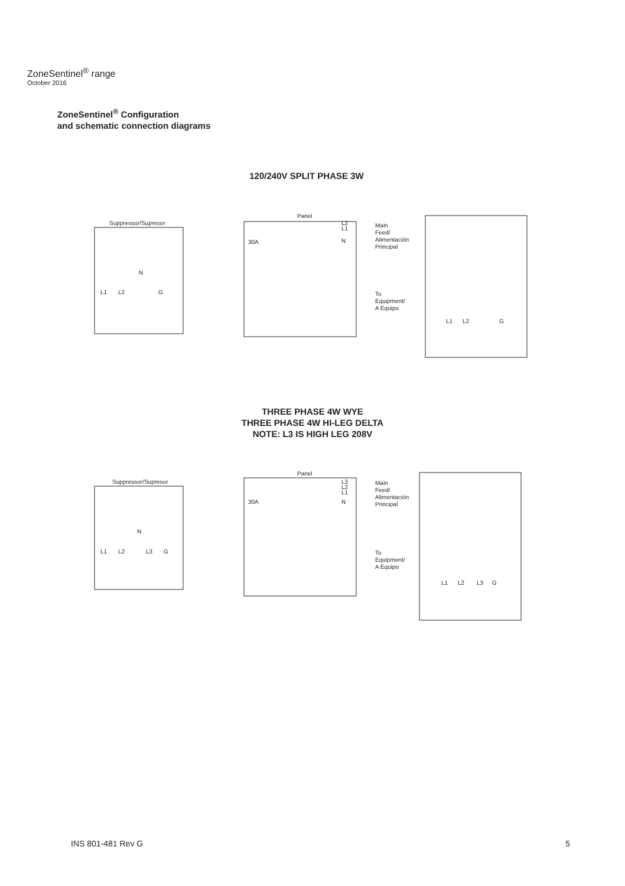ZoneSentinel<sup>®</sup> range
October 2016
ZoneSentinel<sup>®</sup> Configuration
and schematic connection diagrams
120/240V SPLIT PHASE 3W
Suppressor/Supresor
Panel
N
L1
L2
G
30A
L2
L1
N
Main
Feed/
Alimentación
Principal
To
Equipment/
A Equipo
L1
L2
G
THREE PHASE 4W WYE
THREE PHASE 4W HI-LEG DELTA
NOTE: L3 IS HIGH LEG 208V
Suppressor/Supresor
Panel
N
L1
L2
L3
G
30A
L3
L2
L1
N
Main
Feed/
Alimentación
Principal
To
Equipment/
A Equipo
L1
L2
L3
G
INS 801-481 Rev G 5